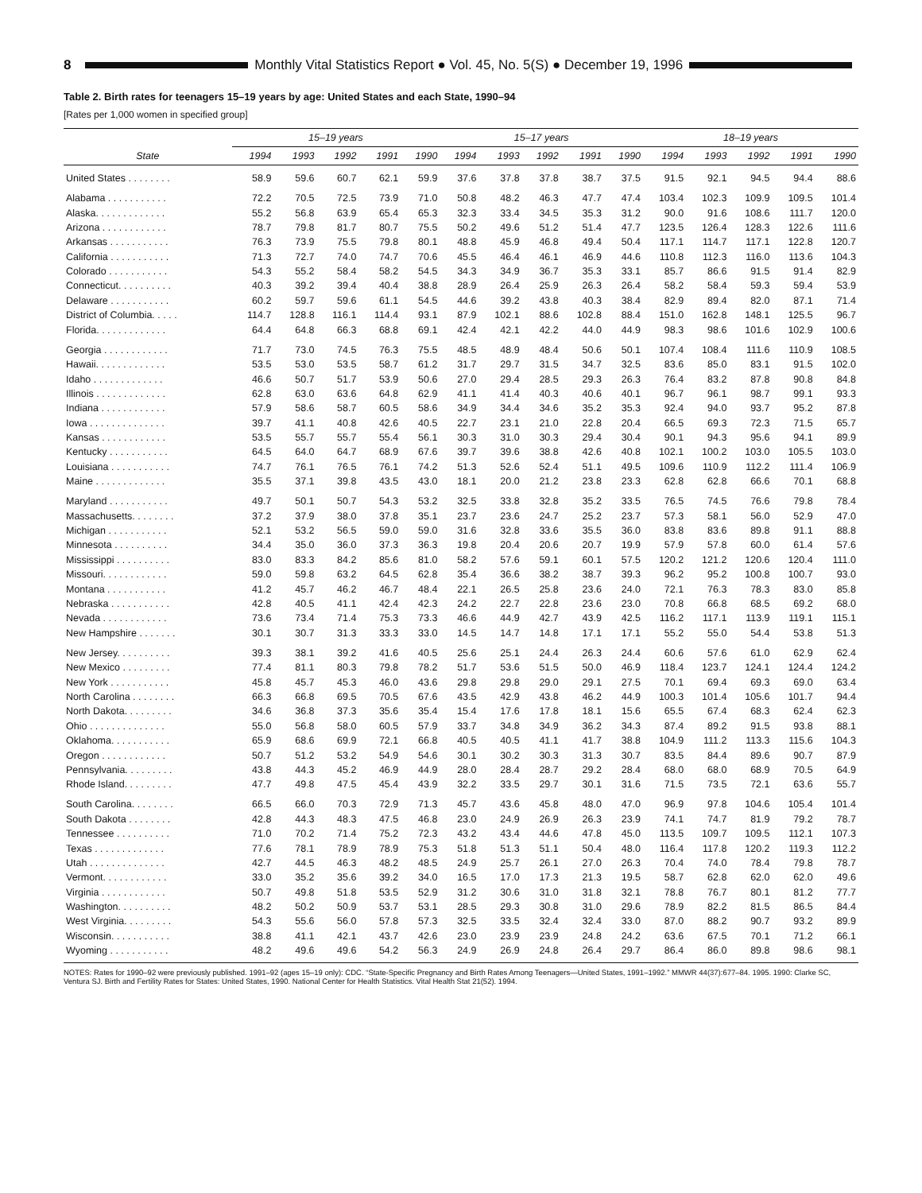8 Monthly Vital Statistics Report ● Vol. 45, No. 5(S) ● December 19, 1996
Table 2. Birth rates for teenagers 15–19 years by age: United States and each State, 1990–94
[Rates per 1,000 women in specified group]
| | 15–19 years | | | | | 15–17 years | | | | | 18–19 years | | | | |
| --- | --- | --- | --- | --- | --- | --- | --- | --- | --- | --- | --- | --- | --- | --- | --- |
| State | 1994 | 1993 | 1992 | 1991 | 1990 | 1994 | 1993 | 1992 | 1991 | 1990 | 1994 | 1993 | 1992 | 1991 | 1990 |
| United States . . . . . . . . | 58.9 | 59.6 | 60.7 | 62.1 | 59.9 | 37.6 | 37.8 | 37.8 | 38.7 | 37.5 | 91.5 | 92.1 | 94.5 | 94.4 | 88.6 |
| Alabama . . . . . . . . . . . | 72.2 | 70.5 | 72.5 | 73.9 | 71.0 | 50.8 | 48.2 | 46.3 | 47.7 | 47.4 | 103.4 | 102.3 | 109.9 | 109.5 | 101.4 |
| Alaska. . . . . . . . . . . . . | 55.2 | 56.8 | 63.9 | 65.4 | 65.3 | 32.3 | 33.4 | 34.5 | 35.3 | 31.2 | 90.0 | 91.6 | 108.6 | 111.7 | 120.0 |
| Arizona . . . . . . . . . . . . | 78.7 | 79.8 | 81.7 | 80.7 | 75.5 | 50.2 | 49.6 | 51.2 | 51.4 | 47.7 | 123.5 | 126.4 | 128.3 | 122.6 | 111.6 |
| Arkansas . . . . . . . . . . . | 76.3 | 73.9 | 75.5 | 79.8 | 80.1 | 48.8 | 45.9 | 46.8 | 49.4 | 50.4 | 117.1 | 114.7 | 117.1 | 122.8 | 120.7 |
| California . . . . . . . . . . . | 71.3 | 72.7 | 74.0 | 74.7 | 70.6 | 45.5 | 46.4 | 46.1 | 46.9 | 44.6 | 110.8 | 112.3 | 116.0 | 113.6 | 104.3 |
| Colorado . . . . . . . . . . . | 54.3 | 55.2 | 58.4 | 58.2 | 54.5 | 34.3 | 34.9 | 36.7 | 35.3 | 33.1 | 85.7 | 86.6 | 91.5 | 91.4 | 82.9 |
| Connecticut. . . . . . . . . . | 40.3 | 39.2 | 39.4 | 40.4 | 38.8 | 28.9 | 26.4 | 25.9 | 26.3 | 26.4 | 58.2 | 58.4 | 59.3 | 59.4 | 53.9 |
| Delaware . . . . . . . . . . . | 60.2 | 59.7 | 59.6 | 61.1 | 54.5 | 44.6 | 39.2 | 43.8 | 40.3 | 38.4 | 82.9 | 89.4 | 82.0 | 87.1 | 71.4 |
| District of Columbia. . . . . | 114.7 | 128.8 | 116.1 | 114.4 | 93.1 | 87.9 | 102.1 | 88.6 | 102.8 | 88.4 | 151.0 | 162.8 | 148.1 | 125.5 | 96.7 |
| Florida. . . . . . . . . . . . . | 64.4 | 64.8 | 66.3 | 68.8 | 69.1 | 42.4 | 42.1 | 42.2 | 44.0 | 44.9 | 98.3 | 98.6 | 101.6 | 102.9 | 100.6 |
| Georgia . . . . . . . . . . . . | 71.7 | 73.0 | 74.5 | 76.3 | 75.5 | 48.5 | 48.9 | 48.4 | 50.6 | 50.1 | 107.4 | 108.4 | 111.6 | 110.9 | 108.5 |
| Hawaii. . . . . . . . . . . . . | 53.5 | 53.0 | 53.5 | 58.7 | 61.2 | 31.7 | 29.7 | 31.5 | 34.7 | 32.5 | 83.6 | 85.0 | 83.1 | 91.5 | 102.0 |
| Idaho . . . . . . . . . . . . . | 46.6 | 50.7 | 51.7 | 53.9 | 50.6 | 27.0 | 29.4 | 28.5 | 29.3 | 26.3 | 76.4 | 83.2 | 87.8 | 90.8 | 84.8 |
| Illinois . . . . . . . . . . . . . | 62.8 | 63.0 | 63.6 | 64.8 | 62.9 | 41.1 | 41.4 | 40.3 | 40.6 | 40.1 | 96.7 | 96.1 | 98.7 | 99.1 | 93.3 |
| Indiana . . . . . . . . . . . . | 57.9 | 58.6 | 58.7 | 60.5 | 58.6 | 34.9 | 34.4 | 34.6 | 35.2 | 35.3 | 92.4 | 94.0 | 93.7 | 95.2 | 87.8 |
| Iowa . . . . . . . . . . . . . . | 39.7 | 41.1 | 40.8 | 42.6 | 40.5 | 22.7 | 23.1 | 21.0 | 22.8 | 20.4 | 66.5 | 69.3 | 72.3 | 71.5 | 65.7 |
| Kansas . . . . . . . . . . . . | 53.5 | 55.7 | 55.7 | 55.4 | 56.1 | 30.3 | 31.0 | 30.3 | 29.4 | 30.4 | 90.1 | 94.3 | 95.6 | 94.1 | 89.9 |
| Kentucky . . . . . . . . . . . | 64.5 | 64.0 | 64.7 | 68.9 | 67.6 | 39.7 | 39.6 | 38.8 | 42.6 | 40.8 | 102.1 | 100.2 | 103.0 | 105.5 | 103.0 |
| Louisiana . . . . . . . . . . . | 74.7 | 76.1 | 76.5 | 76.1 | 74.2 | 51.3 | 52.6 | 52.4 | 51.1 | 49.5 | 109.6 | 110.9 | 112.2 | 111.4 | 106.9 |
| Maine . . . . . . . . . . . . . | 35.5 | 37.1 | 39.8 | 43.5 | 43.0 | 18.1 | 20.0 | 21.2 | 23.8 | 23.3 | 62.8 | 62.8 | 66.6 | 70.1 | 68.8 |
| Maryland . . . . . . . . . . . | 49.7 | 50.1 | 50.7 | 54.3 | 53.2 | 32.5 | 33.8 | 32.8 | 35.2 | 33.5 | 76.5 | 74.5 | 76.6 | 79.8 | 78.4 |
| Massachusetts. . . . . . . . | 37.2 | 37.9 | 38.0 | 37.8 | 35.1 | 23.7 | 23.6 | 24.7 | 25.2 | 23.7 | 57.3 | 58.1 | 56.0 | 52.9 | 47.0 |
| Michigan . . . . . . . . . . . | 52.1 | 53.2 | 56.5 | 59.0 | 59.0 | 31.6 | 32.8 | 33.6 | 35.5 | 36.0 | 83.8 | 83.6 | 89.8 | 91.1 | 88.8 |
| Minnesota . . . . . . . . . . | 34.4 | 35.0 | 36.0 | 37.3 | 36.3 | 19.8 | 20.4 | 20.6 | 20.7 | 19.9 | 57.9 | 57.8 | 60.0 | 61.4 | 57.6 |
| Mississippi . . . . . . . . . . | 83.0 | 83.3 | 84.2 | 85.6 | 81.0 | 58.2 | 57.6 | 59.1 | 60.1 | 57.5 | 120.2 | 121.2 | 120.6 | 120.4 | 111.0 |
| Missouri. . . . . . . . . . . . | 59.0 | 59.8 | 63.2 | 64.5 | 62.8 | 35.4 | 36.6 | 38.2 | 38.7 | 39.3 | 96.2 | 95.2 | 100.8 | 100.7 | 93.0 |
| Montana . . . . . . . . . . . | 41.2 | 45.7 | 46.2 | 46.7 | 48.4 | 22.1 | 26.5 | 25.8 | 23.6 | 24.0 | 72.1 | 76.3 | 78.3 | 83.0 | 85.8 |
| Nebraska . . . . . . . . . . . | 42.8 | 40.5 | 41.1 | 42.4 | 42.3 | 24.2 | 22.7 | 22.8 | 23.6 | 23.0 | 70.8 | 66.8 | 68.5 | 69.2 | 68.0 |
| Nevada . . . . . . . . . . . . | 73.6 | 73.4 | 71.4 | 75.3 | 73.3 | 46.6 | 44.9 | 42.7 | 43.9 | 42.5 | 116.2 | 117.1 | 113.9 | 119.1 | 115.1 |
| New Hampshire . . . . . . . | 30.1 | 30.7 | 31.3 | 33.3 | 33.0 | 14.5 | 14.7 | 14.8 | 17.1 | 17.1 | 55.2 | 55.0 | 54.4 | 53.8 | 51.3 |
| New Jersey. . . . . . . . . . | 39.3 | 38.1 | 39.2 | 41.6 | 40.5 | 25.6 | 25.1 | 24.4 | 26.3 | 24.4 | 60.6 | 57.6 | 61.0 | 62.9 | 62.4 |
| New Mexico . . . . . . . . . | 77.4 | 81.1 | 80.3 | 79.8 | 78.2 | 51.7 | 53.6 | 51.5 | 50.0 | 46.9 | 118.4 | 123.7 | 124.1 | 124.4 | 124.2 |
| New York . . . . . . . . . . . | 45.8 | 45.7 | 45.3 | 46.0 | 43.6 | 29.8 | 29.8 | 29.0 | 29.1 | 27.5 | 70.1 | 69.4 | 69.3 | 69.0 | 63.4 |
| North Carolina . . . . . . . . | 66.3 | 66.8 | 69.5 | 70.5 | 67.6 | 43.5 | 42.9 | 43.8 | 46.2 | 44.9 | 100.3 | 101.4 | 105.6 | 101.7 | 94.4 |
| North Dakota. . . . . . . . . | 34.6 | 36.8 | 37.3 | 35.6 | 35.4 | 15.4 | 17.6 | 17.8 | 18.1 | 15.6 | 65.5 | 67.4 | 68.3 | 62.4 | 62.3 |
| Ohio . . . . . . . . . . . . . . | 55.0 | 56.8 | 58.0 | 60.5 | 57.9 | 33.7 | 34.8 | 34.9 | 36.2 | 34.3 | 87.4 | 89.2 | 91.5 | 93.8 | 88.1 |
| Oklahoma. . . . . . . . . . . | 65.9 | 68.6 | 69.9 | 72.1 | 66.8 | 40.5 | 40.5 | 41.1 | 41.7 | 38.8 | 104.9 | 111.2 | 113.3 | 115.6 | 104.3 |
| Oregon . . . . . . . . . . . . | 50.7 | 51.2 | 53.2 | 54.9 | 54.6 | 30.1 | 30.2 | 30.3 | 31.3 | 30.7 | 83.5 | 84.4 | 89.6 | 90.7 | 87.9 |
| Pennsylvania. . . . . . . . . | 43.8 | 44.3 | 45.2 | 46.9 | 44.9 | 28.0 | 28.4 | 28.7 | 29.2 | 28.4 | 68.0 | 68.0 | 68.9 | 70.5 | 64.9 |
| Rhode Island. . . . . . . . . | 47.7 | 49.8 | 47.5 | 45.4 | 43.9 | 32.2 | 33.5 | 29.7 | 30.1 | 31.6 | 71.5 | 73.5 | 72.1 | 63.6 | 55.7 |
| South Carolina. . . . . . . . | 66.5 | 66.0 | 70.3 | 72.9 | 71.3 | 45.7 | 43.6 | 45.8 | 48.0 | 47.0 | 96.9 | 97.8 | 104.6 | 105.4 | 101.4 |
| South Dakota . . . . . . . . | 42.8 | 44.3 | 48.3 | 47.5 | 46.8 | 23.0 | 24.9 | 26.9 | 26.3 | 23.9 | 74.1 | 74.7 | 81.9 | 79.2 | 78.7 |
| Tennessee . . . . . . . . . . | 71.0 | 70.2 | 71.4 | 75.2 | 72.3 | 43.2 | 43.4 | 44.6 | 47.8 | 45.0 | 113.5 | 109.7 | 109.5 | 112.1 | 107.3 |
| Texas . . . . . . . . . . . . . | 77.6 | 78.1 | 78.9 | 78.9 | 75.3 | 51.8 | 51.3 | 51.1 | 50.4 | 48.0 | 116.4 | 117.8 | 120.2 | 119.3 | 112.2 |
| Utah . . . . . . . . . . . . . . | 42.7 | 44.5 | 46.3 | 48.2 | 48.5 | 24.9 | 25.7 | 26.1 | 27.0 | 26.3 | 70.4 | 74.0 | 78.4 | 79.8 | 78.7 |
| Vermont. . . . . . . . . . . . | 33.0 | 35.2 | 35.6 | 39.2 | 34.0 | 16.5 | 17.0 | 17.3 | 21.3 | 19.5 | 58.7 | 62.8 | 62.0 | 62.0 | 49.6 |
| Virginia . . . . . . . . . . . . | 50.7 | 49.8 | 51.8 | 53.5 | 52.9 | 31.2 | 30.6 | 31.0 | 31.8 | 32.1 | 78.8 | 76.7 | 80.1 | 81.2 | 77.7 |
| Washington. . . . . . . . . . | 48.2 | 50.2 | 50.9 | 53.7 | 53.1 | 28.5 | 29.3 | 30.8 | 31.0 | 29.6 | 78.9 | 82.2 | 81.5 | 86.5 | 84.4 |
| West Virginia. . . . . . . . . | 54.3 | 55.6 | 56.0 | 57.8 | 57.3 | 32.5 | 33.5 | 32.4 | 32.4 | 33.0 | 87.0 | 88.2 | 90.7 | 93.2 | 89.9 |
| Wisconsin. . . . . . . . . . . | 38.8 | 41.1 | 42.1 | 43.7 | 42.6 | 23.0 | 23.9 | 23.9 | 24.8 | 24.2 | 63.6 | 67.5 | 70.1 | 71.2 | 66.1 |
| Wyoming . . . . . . . . . . . | 48.2 | 49.6 | 49.6 | 54.2 | 56.3 | 24.9 | 26.9 | 24.8 | 26.4 | 29.7 | 86.4 | 86.0 | 89.8 | 98.6 | 98.1 |
NOTES: Rates for 1990–92 were previously published. 1991–92 (ages 15–19 only): CDC. “State-Specific Pregnancy and Birth Rates Among Teenagers—United States, 1991–1992.” MMWR 44(37):677–84. 1995. 1990: Clarke SC, Ventura SJ. Birth and Fertility Rates for States: United States, 1990. National Center for Health Statistics. Vital Health Stat 21(52). 1994.